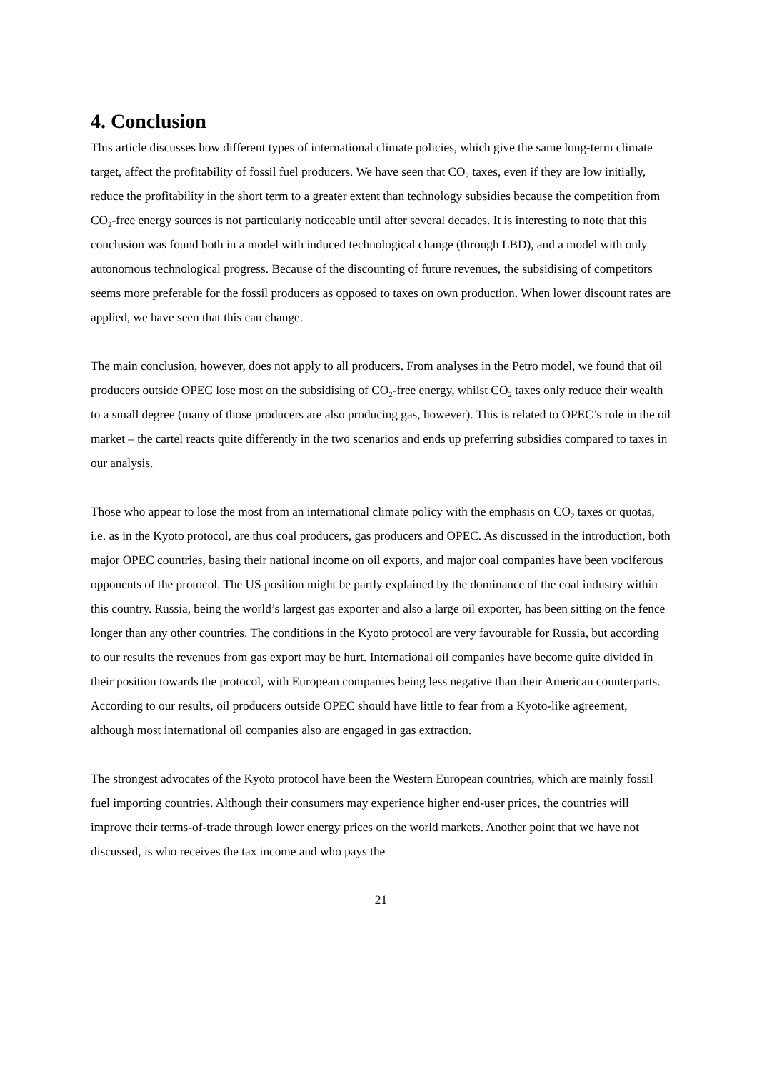4. Conclusion
This article discusses how different types of international climate policies, which give the same long-term climate target, affect the profitability of fossil fuel producers. We have seen that CO<sub>2</sub> taxes, even if they are low initially, reduce the profitability in the short term to a greater extent than technology subsidies because the competition from CO<sub>2</sub>-free energy sources is not particularly noticeable until after several decades. It is interesting to note that this conclusion was found both in a model with induced technological change (through LBD), and a model with only autonomous technological progress. Because of the discounting of future revenues, the subsidising of competitors seems more preferable for the fossil producers as opposed to taxes on own production. When lower discount rates are applied, we have seen that this can change.
The main conclusion, however, does not apply to all producers. From analyses in the Petro model, we found that oil producers outside OPEC lose most on the subsidising of CO<sub>2</sub>-free energy, whilst CO<sub>2</sub> taxes only reduce their wealth to a small degree (many of those producers are also producing gas, however). This is related to OPEC’s role in the oil market – the cartel reacts quite differently in the two scenarios and ends up preferring subsidies compared to taxes in our analysis.
Those who appear to lose the most from an international climate policy with the emphasis on CO<sub>2</sub> taxes or quotas, i.e. as in the Kyoto protocol, are thus coal producers, gas producers and OPEC. As discussed in the introduction, both major OPEC countries, basing their national income on oil exports, and major coal companies have been vociferous opponents of the protocol. The US position might be partly explained by the dominance of the coal industry within this country. Russia, being the world’s largest gas exporter and also a large oil exporter, has been sitting on the fence longer than any other countries. The conditions in the Kyoto protocol are very favourable for Russia, but according to our results the revenues from gas export may be hurt. International oil companies have become quite divided in their position towards the protocol, with European companies being less negative than their American counterparts. According to our results, oil producers outside OPEC should have little to fear from a Kyoto-like agreement, although most international oil companies also are engaged in gas extraction.
The strongest advocates of the Kyoto protocol have been the Western European countries, which are mainly fossil fuel importing countries. Although their consumers may experience higher end-user prices, the countries will improve their terms-of-trade through lower energy prices on the world markets. Another point that we have not discussed, is who receives the tax income and who pays the
21